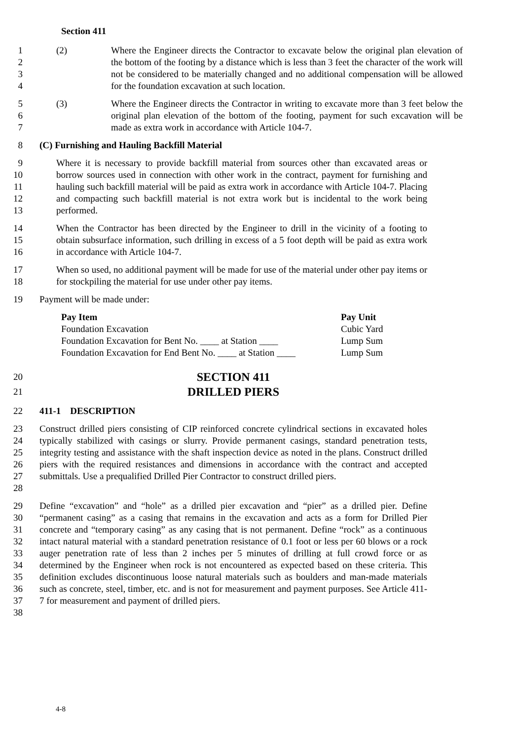Section 411
1
2
3
4 (2) Where the Engineer directs the Contractor to excavate below the original plan elevation of the bottom of the footing by a distance which is less than 3 feet the character of the work will not be considered to be materially changed and no additional compensation will be allowed for the foundation excavation at such location.
5
6
7 (3) Where the Engineer directs the Contractor in writing to excavate more than 3 feet below the original plan elevation of the bottom of the footing, payment for such excavation will be made as extra work in accordance with Article 104-7.
8 (C) Furnishing and Hauling Backfill Material
9
10
11
12
13 Where it is necessary to provide backfill material from sources other than excavated areas or borrow sources used in connection with other work in the contract, payment for furnishing and hauling such backfill material will be paid as extra work in accordance with Article 104-7. Placing and compacting such backfill material is not extra work but is incidental to the work being performed.
14
15
16 When the Contractor has been directed by the Engineer to drill in the vicinity of a footing to obtain subsurface information, such drilling in excess of a 5 foot depth will be paid as extra work in accordance with Article 104-7.
17
18 When so used, no additional payment will be made for use of the material under other pay items or for stockpiling the material for use under other pay items.
19 Payment will be made under:
| Pay Item | Pay Unit |
| --- | --- |
| Foundation Excavation | Cubic Yard |
| Foundation Excavation for Bent No. ____ at Station ____ | Lump Sum |
| Foundation Excavation for End Bent No. ____ at Station ____ | Lump Sum |
20 SECTION 411
21 DRILLED PIERS
22 411-1 DESCRIPTION
23
24
25
26
27
28 Construct drilled piers consisting of CIP reinforced concrete cylindrical sections in excavated holes typically stabilized with casings or slurry. Provide permanent casings, standard penetration tests, integrity testing and assistance with the shaft inspection device as noted in the plans. Construct drilled piers with the required resistances and dimensions in accordance with the contract and accepted submittals. Use a prequalified Drilled Pier Contractor to construct drilled piers.
29
30
31
32
33
34
35
36
37
38 Define “excavation” and “hole” as a drilled pier excavation and “pier” as a drilled pier. Define “permanent casing” as a casing that remains in the excavation and acts as a form for Drilled Pier concrete and “temporary casing” as any casing that is not permanent. Define “rock” as a continuous intact natural material with a standard penetration resistance of 0.1 foot or less per 60 blows or a rock auger penetration rate of less than 2 inches per 5 minutes of drilling at full crowd force or as determined by the Engineer when rock is not encountered as expected based on these criteria. This definition excludes discontinuous loose natural materials such as boulders and man-made materials such as concrete, steel, timber, etc. and is not for measurement and payment purposes. See Article 411-7 for measurement and payment of drilled piers.
4-8